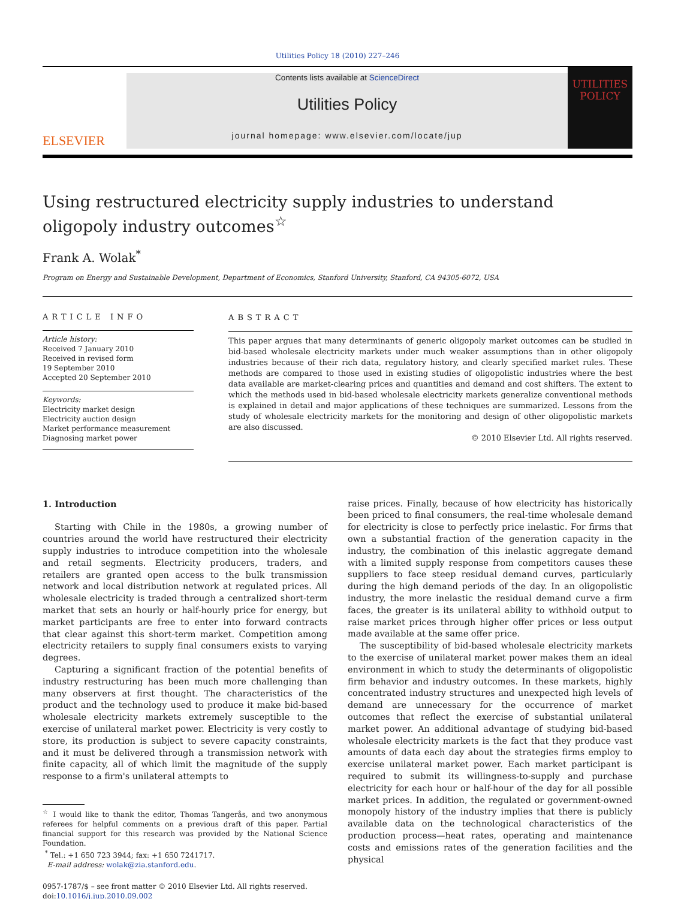Utilities Policy 18 (2010) 227–246
ELSEVIER
Contents lists available at ScienceDirect
Utilities Policy
journal homepage: www.elsevier.com/locate/jup
UTILITIES POLICY
Using restructured electricity supply industries to understand oligopoly industry outcomes<sup>☆</sup>
Frank A. Wolak<sup>*</sup>
Program on Energy and Sustainable Development, Department of Economics, Stanford University, Stanford, CA 94305-6072, USA
ARTICLE INFO
Article history:
Received 7 January 2010
Received in revised form
19 September 2010
Accepted 20 September 2010
Keywords:
Electricity market design
Electricity auction design
Market performance measurement
Diagnosing market power
ABSTRACT
This paper argues that many determinants of generic oligopoly market outcomes can be studied in bid-based wholesale electricity markets under much weaker assumptions than in other oligopoly industries because of their rich data, regulatory history, and clearly specified market rules. These methods are compared to those used in existing studies of oligopolistic industries where the best data available are market-clearing prices and quantities and demand and cost shifters. The extent to which the methods used in bid-based wholesale electricity markets generalize conventional methods is explained in detail and major applications of these techniques are summarized. Lessons from the study of wholesale electricity markets for the monitoring and design of other oligopolistic markets are also discussed.
© 2010 Elsevier Ltd. All rights reserved.
1. Introduction
Starting with Chile in the 1980s, a growing number of countries around the world have restructured their electricity supply industries to introduce competition into the wholesale and retail segments. Electricity producers, traders, and retailers are granted open access to the bulk transmission network and local distribution network at regulated prices. All wholesale electricity is traded through a centralized short-term market that sets an hourly or half-hourly price for energy, but market participants are free to enter into forward contracts that clear against this short-term market. Competition among electricity retailers to supply final consumers exists to varying degrees.
Capturing a significant fraction of the potential benefits of industry restructuring has been much more challenging than many observers at first thought. The characteristics of the product and the technology used to produce it make bid-based wholesale electricity markets extremely susceptible to the exercise of unilateral market power. Electricity is very costly to store, its production is subject to severe capacity constraints, and it must be delivered through a transmission network with finite capacity, all of which limit the magnitude of the supply response to a firm's unilateral attempts to
<sup>☆</sup> I would like to thank the editor, Thomas Tangerås, and two anonymous referees for helpful comments on a previous draft of this paper. Partial financial support for this research was provided by the National Science Foundation.
<sup>*</sup> Tel.: +1 650 723 3944; fax: +1 650 7241717.
E-mail address: wolak@zia.stanford.edu.
0957-1787/$ – see front matter © 2010 Elsevier Ltd. All rights reserved.
doi:10.1016/j.jup.2010.09.002
raise prices. Finally, because of how electricity has historically been priced to final consumers, the real-time wholesale demand for electricity is close to perfectly price inelastic. For firms that own a substantial fraction of the generation capacity in the industry, the combination of this inelastic aggregate demand with a limited supply response from competitors causes these suppliers to face steep residual demand curves, particularly during the high demand periods of the day. In an oligopolistic industry, the more inelastic the residual demand curve a firm faces, the greater is its unilateral ability to withhold output to raise market prices through higher offer prices or less output made available at the same offer price.
The susceptibility of bid-based wholesale electricity markets to the exercise of unilateral market power makes them an ideal environment in which to study the determinants of oligopolistic firm behavior and industry outcomes. In these markets, highly concentrated industry structures and unexpected high levels of demand are unnecessary for the occurrence of market outcomes that reflect the exercise of substantial unilateral market power. An additional advantage of studying bid-based wholesale electricity markets is the fact that they produce vast amounts of data each day about the strategies firms employ to exercise unilateral market power. Each market participant is required to submit its willingness-to-supply and purchase electricity for each hour or half-hour of the day for all possible market prices. In addition, the regulated or government-owned monopoly history of the industry implies that there is publicly available data on the technological characteristics of the production process—heat rates, operating and maintenance costs and emissions rates of the generation facilities and the physical